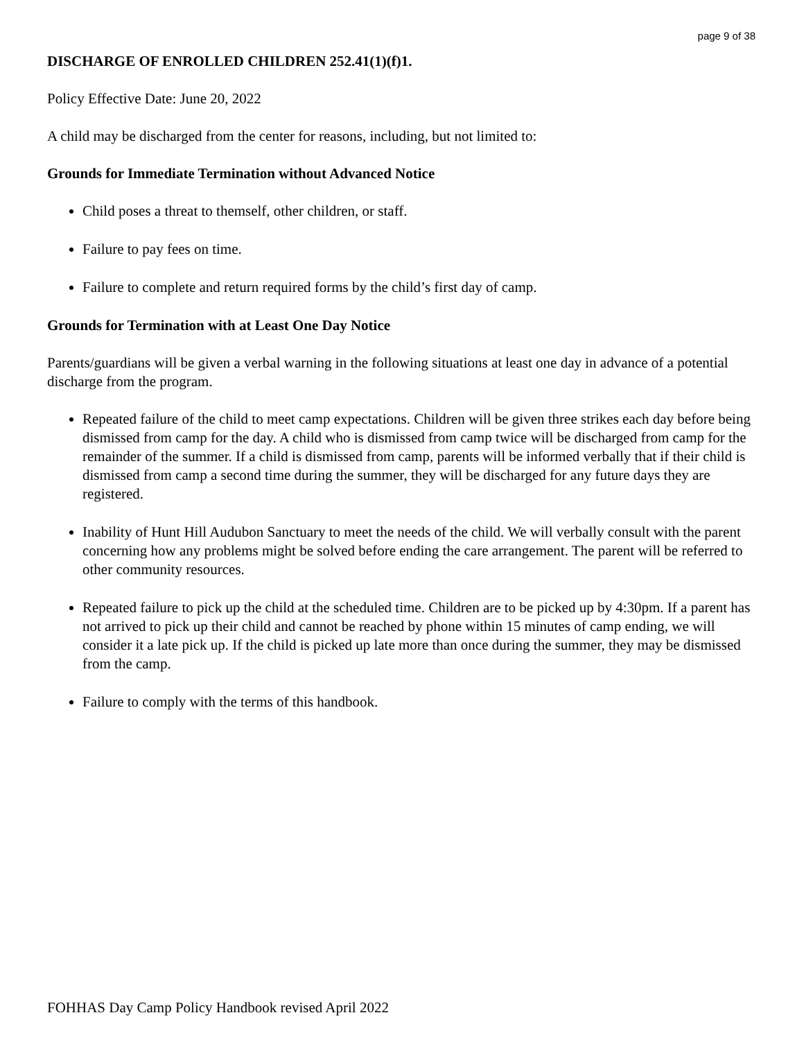page 9 of 38
DISCHARGE OF ENROLLED CHILDREN 252.41(1)(f)1.
Policy Effective Date: June 20, 2022
A child may be discharged from the center for reasons, including, but not limited to:
Grounds for Immediate Termination without Advanced Notice
Child poses a threat to themself, other children, or staff.
Failure to pay fees on time.
Failure to complete and return required forms by the child’s first day of camp.
Grounds for Termination with at Least One Day Notice
Parents/guardians will be given a verbal warning in the following situations at least one day in advance of a potential discharge from the program.
Repeated failure of the child to meet camp expectations. Children will be given three strikes each day before being dismissed from camp for the day. A child who is dismissed from camp twice will be discharged from camp for the remainder of the summer. If a child is dismissed from camp, parents will be informed verbally that if their child is dismissed from camp a second time during the summer, they will be discharged for any future days they are registered.
Inability of Hunt Hill Audubon Sanctuary to meet the needs of the child. We will verbally consult with the parent concerning how any problems might be solved before ending the care arrangement. The parent will be referred to other community resources.
Repeated failure to pick up the child at the scheduled time. Children are to be picked up by 4:30pm. If a parent has not arrived to pick up their child and cannot be reached by phone within 15 minutes of camp ending, we will consider it a late pick up. If the child is picked up late more than once during the summer, they may be dismissed from the camp.
Failure to comply with the terms of this handbook.
FOHHAS Day Camp Policy Handbook revised April 2022